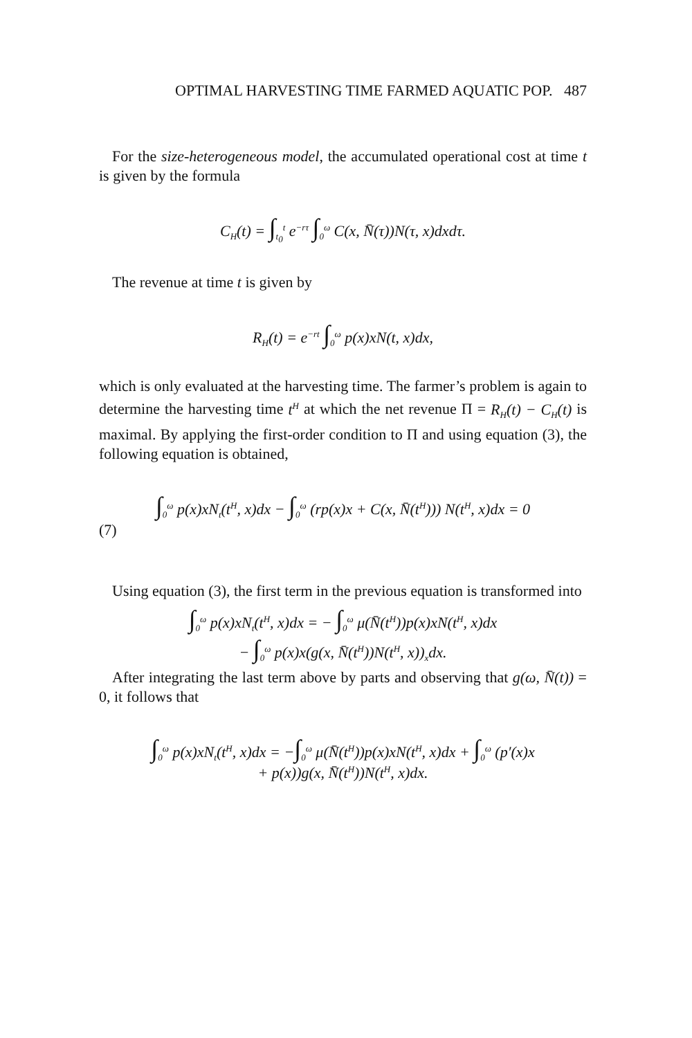OPTIMAL HARVESTING TIME FARMED AQUATIC POP. 487
For the size-heterogeneous model, the accumulated operational cost at time t is given by the formula
C<sub>H</sub>(t) = ∫<sub>t<sub>0</sub></sub><sup>t</sup> e<sup>−rτ</sup> ∫<sub>0</sub><sup>ω</sup> C(x, N̄(τ))N(τ, x)dxdτ.
The revenue at time t is given by
R<sub>H</sub>(t) = e<sup>−rt</sup> ∫<sub>0</sub><sup>ω</sup> p(x)xN(t, x)dx,
which is only evaluated at the harvesting time. The farmer’s problem is again to determine the harvesting time t<sup>H</sup> at which the net revenue Π = R<sub>H</sub>(t) − C<sub>H</sub>(t) is maximal. By applying the first-order condition to Π and using equation (3), the following equation is obtained,
∫<sub>0</sub><sup>ω</sup> p(x)xN<sub>t</sub>(t<sup>H</sup>, x)dx − ∫<sub>0</sub><sup>ω</sup> (rp(x)x + C(x, N̄(t<sup>H</sup>))) N(t<sup>H</sup>, x)dx = 0
(7)
Using equation (3), the first term in the previous equation is transformed into
∫<sub>0</sub><sup>ω</sup> p(x)xN<sub>t</sub>(t<sup>H</sup>, x)dx = − ∫<sub>0</sub><sup>ω</sup> μ(N̄(t<sup>H</sup>))p(x)xN(t<sup>H</sup>, x)dx
− ∫<sub>0</sub><sup>ω</sup> p(x)x(g(x, N̄(t<sup>H</sup>))N(t<sup>H</sup>, x))<sub>x</sub>dx.
After integrating the last term above by parts and observing that g(ω, N̄(t)) = 0, it follows that
∫<sub>0</sub><sup>ω</sup> p(x)xN<sub>t</sub>(t<sup>H</sup>, x)dx = −∫<sub>0</sub><sup>ω</sup> μ(N̄(t<sup>H</sup>))p(x)xN(t<sup>H</sup>, x)dx + ∫<sub>0</sub><sup>ω</sup> (p′(x)x
+ p(x))g(x, N̄(t<sup>H</sup>))N(t<sup>H</sup>, x)dx.